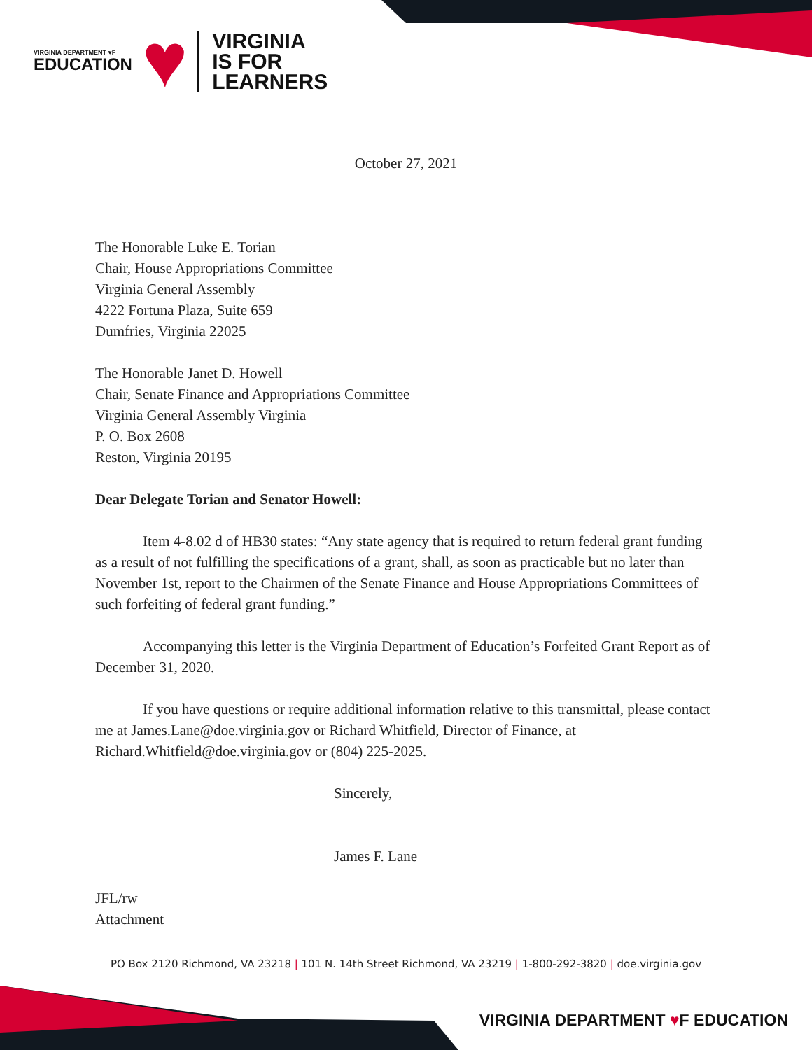VIRGINIA DEPARTMENT ♥F
EDUCATION
♥
VIRGINIA
IS FOR
LEARNERS
October 27, 2021
The Honorable Luke E. Torian
Chair, House Appropriations Committee
Virginia General Assembly
4222 Fortuna Plaza, Suite 659
Dumfries, Virginia 22025
The Honorable Janet D. Howell
Chair, Senate Finance and Appropriations Committee
Virginia General Assembly Virginia
P. O. Box 2608
Reston, Virginia 20195
Dear Delegate Torian and Senator Howell:
Item 4-8.02 d of HB30 states: “Any state agency that is required to return federal grant funding as a result of not fulfilling the specifications of a grant, shall, as soon as practicable but no later than November 1st, report to the Chairmen of the Senate Finance and House Appropriations Committees of such forfeiting of federal grant funding.”
Accompanying this letter is the Virginia Department of Education’s Forfeited Grant Report as of December 31, 2020.
If you have questions or require additional information relative to this transmittal, please contact me at James.Lane@doe.virginia.gov or Richard Whitfield, Director of Finance, at Richard.Whitfield@doe.virginia.gov or (804) 225-2025.
Sincerely,
James F. Lane
JFL/rw
Attachment
PO Box 2120 Richmond, VA 23218 | 101 N. 14th Street Richmond, VA 23219 | 1-800-292-3820 | doe.virginia.gov
VIRGINIA DEPARTMENT ♥F EDUCATION